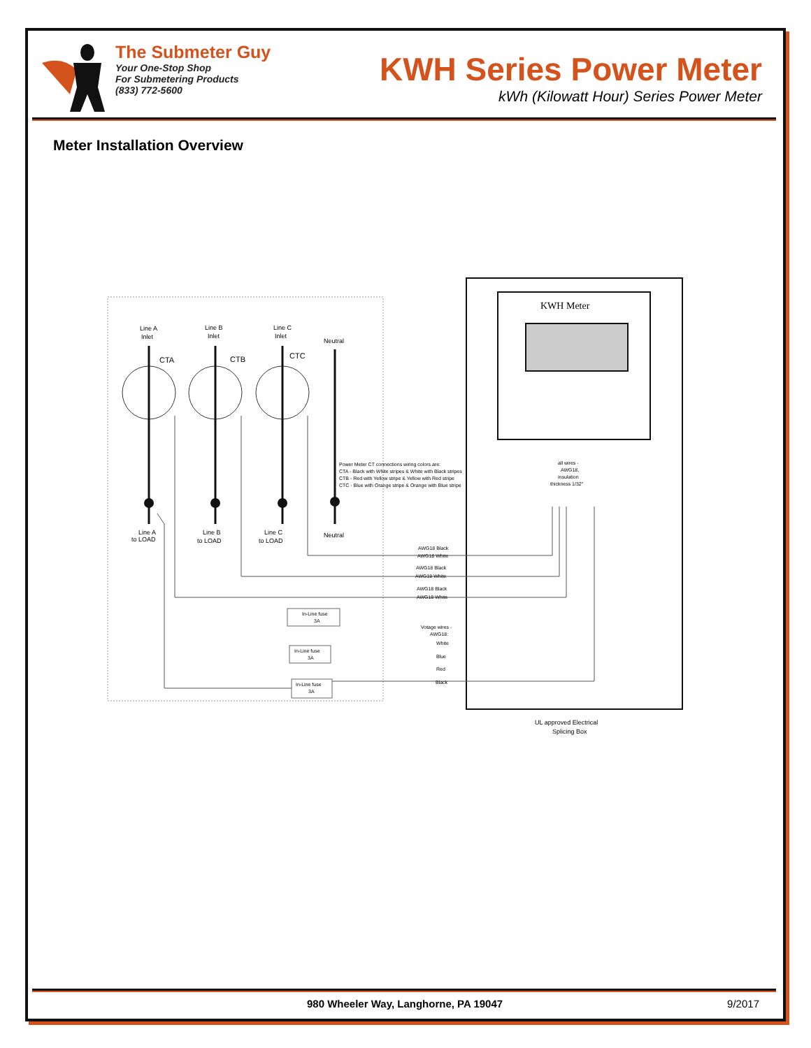The Submeter Guy
Your One-Stop Shop
For Submetering Products
(833) 772-5600
KWH Series Power Meter
kWh (Kilowatt Hour) Series Power Meter
Meter Installation Overview
KWH Meter
Line A
Inlet
Line B
Inlet
Line C
Inlet
Neutral
CTA
CTB
CTC
Line A
to LOAD
Line B
to LOAD
Line C
to LOAD
Neutral
Power Meter CT connections wiring colors are:
CTA - Black with White stripes & White with Black stripes
CTB - Red with Yellow stripe & Yellow with Red stripe
CTC - Blue with Orange stripe & Orange with Blue stripe
all wires -
AWG18,
insulation
thickness 1/32"
AWG18 Black
AWG18 White
AWG18 Black
AWG18 White
AWG18 Black
AWG18 White
Votage wires -
AWG18:
White
Blue
Red
Black
In-Line fuse
3A
In-Line fuse
3A
In-Line fuse
3A
UL approved Electrical
Splicing Box
980 Wheeler Way, Langhorne, PA 19047 9/2017